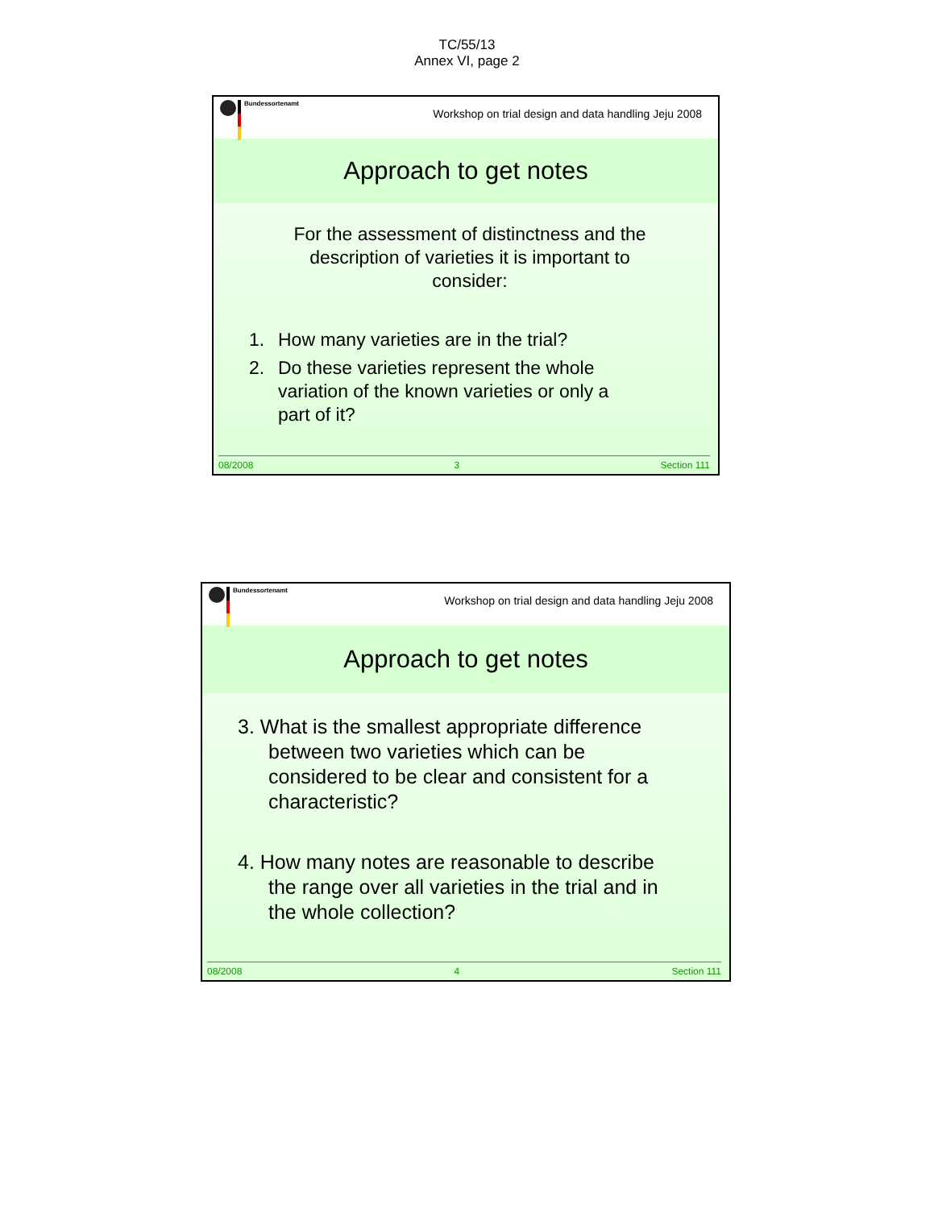TC/55/13
Annex VI, page 2
Bundessortenamt
Workshop on trial design and data handling Jeju 2008
Approach to get notes
For the assessment of distinctness and the description of varieties it is important to consider:
1. How many varieties are in the trial?
2. Do these varieties represent the whole variation of the known varieties or only a part of it?
08/2008 3 Section 111
Bundessortenamt
Workshop on trial design and data handling Jeju 2008
Approach to get notes
3. What is the smallest appropriate difference between two varieties which can be considered to be clear and consistent for a characteristic?
4. How many notes are reasonable to describe the range over all varieties in the trial and in the whole collection?
08/2008 4 Section 111